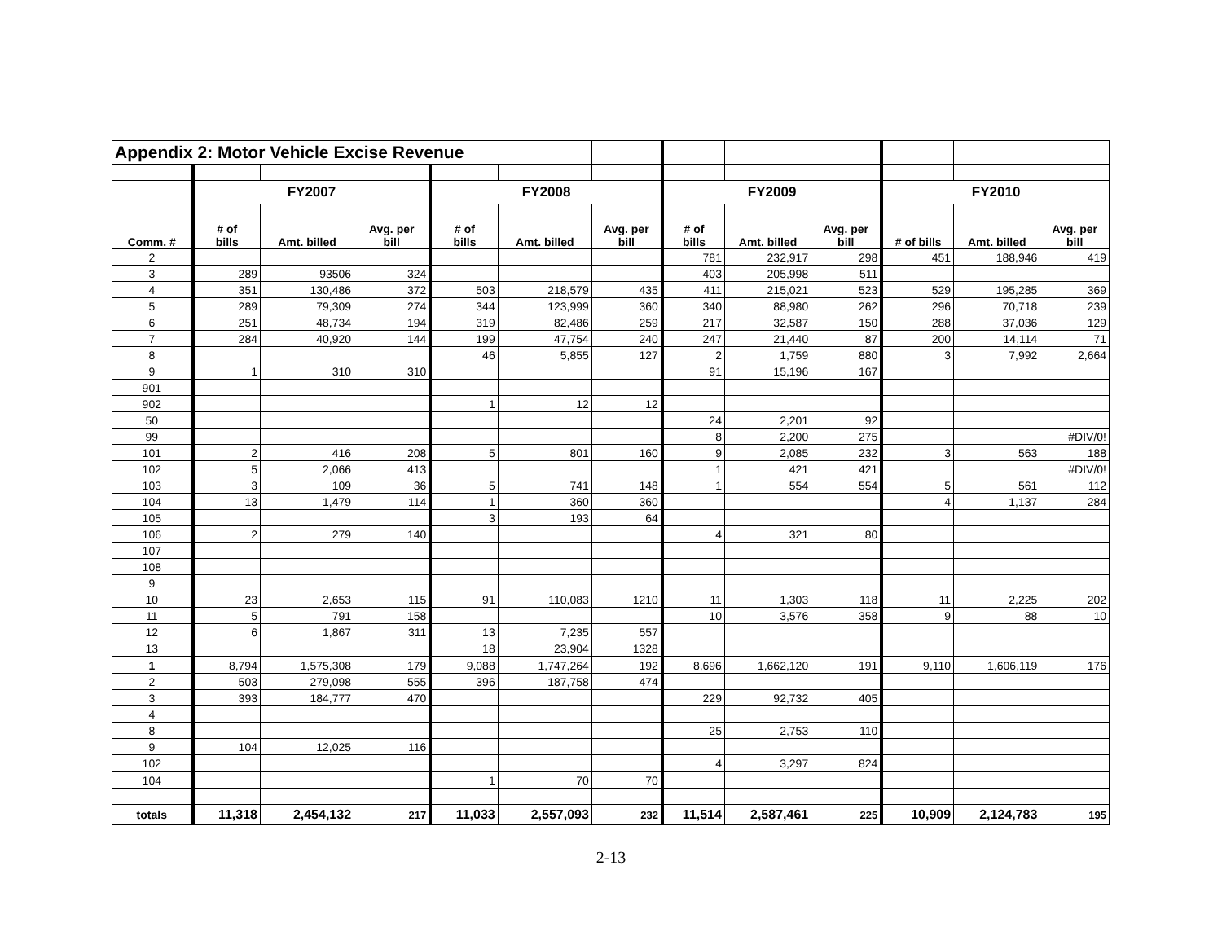| Appendix 2: Motor Vehicle Excise Revenue | | | | | | | | | | | | |
| | FY2007 | | | FY2008 | | | FY2009 | | | FY2010 | | |
| Comm. # | # of bills | Amt. billed | Avg. per bill | # of bills | Amt. billed | Avg. per bill | # of bills | Amt. billed | Avg. per bill | # of bills | Amt. billed | Avg. per bill |
| 2 | | | | | | | 781 | 232,917 | 298 | 451 | 188,946 | 419 |
| 3 | 289 | 93506 | 324 | | | | 403 | 205,998 | 511 | | | |
| 4 | 351 | 130,486 | 372 | 503 | 218,579 | 435 | 411 | 215,021 | 523 | 529 | 195,285 | 369 |
| 5 | 289 | 79,309 | 274 | 344 | 123,999 | 360 | 340 | 88,980 | 262 | 296 | 70,718 | 239 |
| 6 | 251 | 48,734 | 194 | 319 | 82,486 | 259 | 217 | 32,587 | 150 | 288 | 37,036 | 129 |
| 7 | 284 | 40,920 | 144 | 199 | 47,754 | 240 | 247 | 21,440 | 87 | 200 | 14,114 | 71 |
| 8 | | | | 46 | 5,855 | 127 | 2 | 1,759 | 880 | 3 | 7,992 | 2,664 |
| 9 | 1 | 310 | 310 | | | | 91 | 15,196 | 167 | | | |
| 901 | | | | | | | | | | | | |
| 902 | | | | 1 | 12 | 12 | | | | | | |
| 50 | | | | | | | 24 | 2,201 | 92 | | | |
| 99 | | | | | | | 8 | 2,200 | 275 | | | #DIV/0! |
| 101 | 2 | 416 | 208 | 5 | 801 | 160 | 9 | 2,085 | 232 | 3 | 563 | 188 |
| 102 | 5 | 2,066 | 413 | | | | 1 | 421 | 421 | | | #DIV/0! |
| 103 | 3 | 109 | 36 | 5 | 741 | 148 | 1 | 554 | 554 | 5 | 561 | 112 |
| 104 | 13 | 1,479 | 114 | 1 | 360 | 360 | | | | 4 | 1,137 | 284 |
| 105 | | | | 3 | 193 | 64 | | | | | | |
| 106 | 2 | 279 | 140 | | | | 4 | 321 | 80 | | | |
| 107 | | | | | | | | | | | | |
| 108 | | | | | | | | | | | | |
| 9 | | | | | | | | | | | | |
| 10 | 23 | 2,653 | 115 | 91 | 110,083 | 1210 | 11 | 1,303 | 118 | 11 | 2,225 | 202 |
| 11 | 5 | 791 | 158 | | | | 10 | 3,576 | 358 | 9 | 88 | 10 |
| 12 | 6 | 1,867 | 311 | 13 | 7,235 | 557 | | | | | | |
| 13 | | | | 18 | 23,904 | 1328 | | | | | | |
| 1 | 8,794 | 1,575,308 | 179 | 9,088 | 1,747,264 | 192 | 8,696 | 1,662,120 | 191 | 9,110 | 1,606,119 | 176 |
| 2 | 503 | 279,098 | 555 | 396 | 187,758 | 474 | | | | | | |
| 3 | 393 | 184,777 | 470 | | | | 229 | 92,732 | 405 | | | |
| 4 | | | | | | | | | | | | |
| 8 | | | | | | | 25 | 2,753 | 110 | | | |
| 9 | 104 | 12,025 | 116 | | | | | | | | | |
| 102 | | | | | | | 4 | 3,297 | 824 | | | |
| 104 | | | | 1 | 70 | 70 | | | | | | |
| totals | 11,318 | 2,454,132 | 217 | 11,033 | 2,557,093 | 232 | 11,514 | 2,587,461 | 225 | 10,909 | 2,124,783 | 195 |
2-13